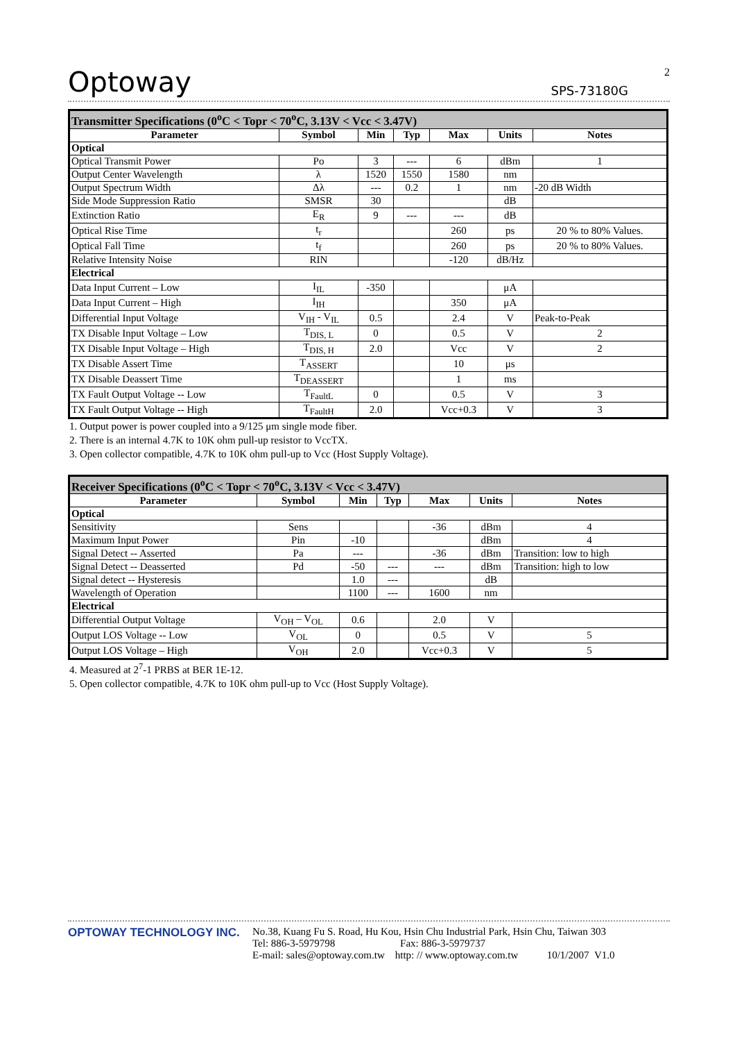Optoway SPS-73180G 2
| Transmitter Specifications (0<sup>o</sup>C < Topr < 70<sup>o</sup>C, 3.13V < Vcc < 3.47V) | | | | | | |
| Parameter | Symbol | Min | Typ | Max | Units | Notes |
| Optical | | | | | | |
| Optical Transmit Power | Po | 3 | --- | 6 | dBm | 1 |
| Output Center Wavelength | λ | 1520 | 1550 | 1580 | nm | |
| Output Spectrum Width | Δλ | --- | 0.2 | 1 | nm | -20 dB Width |
| Side Mode Suppression Ratio | SMSR | 30 | | | dB | |
| Extinction Ratio | E<sub>R</sub> | 9 | --- | --- | dB | |
| Optical Rise Time | t<sub>r</sub> | | | 260 | ps | 20 % to 80% Values. |
| Optical Fall Time | t<sub>f</sub> | | | 260 | ps | 20 % to 80% Values. |
| Relative Intensity Noise | RIN | | | -120 | dB/Hz | |
| Electrical | | | | | | |
| Data Input Current – Low | I<sub>IL</sub> | -350 | | | μA | |
| Data Input Current – High | I<sub>IH</sub> | | | 350 | μA | |
| Differential Input Voltage | V<sub>IH</sub> - V<sub>IL</sub> | 0.5 | | 2.4 | V | Peak-to-Peak |
| TX Disable Input Voltage – Low | T<sub>DIS, L</sub> | 0 | | 0.5 | V | 2 |
| TX Disable Input Voltage – High | T<sub>DIS, H</sub> | 2.0 | | Vcc | V | 2 |
| TX Disable Assert Time | T<sub>ASSERT</sub> | | | 10 | μs | |
| TX Disable Deassert Time | T<sub>DEASSERT</sub> | | | 1 | ms | |
| TX Fault Output Voltage -- Low | T<sub>FaultL</sub> | 0 | | 0.5 | V | 3 |
| TX Fault Output Voltage -- High | T<sub>FaultH</sub> | 2.0 | | Vcc+0.3 | V | 3 |
1. Output power is power coupled into a 9/125 μm single mode fiber.
2. There is an internal 4.7K to 10K ohm pull-up resistor to VccTX.
3. Open collector compatible, 4.7K to 10K ohm pull-up to Vcc (Host Supply Voltage).
| Receiver Specifications (0<sup>o</sup>C < Topr < 70<sup>o</sup>C, 3.13V < Vcc < 3.47V) | | | | | | |
| Parameter | Symbol | Min | Typ | Max | Units | Notes |
| Optical | | | | | | |
| Sensitivity | Sens | | | -36 | dBm | 4 |
| Maximum Input Power | Pin | -10 | | | dBm | 4 |
| Signal Detect -- Asserted | Pa | --- | | -36 | dBm | Transition: low to high |
| Signal Detect -- Deasserted | Pd | -50 | --- | --- | dBm | Transition: high to low |
| Signal detect -- Hysteresis | | 1.0 | --- | | dB | |
| Wavelength of Operation | | 1100 | --- | 1600 | nm | |
| Electrical | | | | | | |
| Differential Output Voltage | V<sub>OH</sub> – V<sub>OL</sub> | 0.6 | | 2.0 | V | |
| Output LOS Voltage -- Low | V<sub>OL</sub> | 0 | | 0.5 | V | 5 |
| Output LOS Voltage – High | V<sub>OH</sub> | 2.0 | | Vcc+0.3 | V | 5 |
4. Measured at 2<sup>7</sup>-1 PRBS at BER 1E-12.
5. Open collector compatible, 4.7K to 10K ohm pull-up to Vcc (Host Supply Voltage).
OPTOWAY TECHNOLOGY INC. No.38, Kuang Fu S. Road, Hu Kou, Hsin Chu Industrial Park, Hsin Chu, Taiwan 303
Tel: 886-3-5979798 Fax: 886-3-5979737
E-mail: sales@optoway.com.tw http: // www.optoway.com.tw 10/1/2007 V1.0